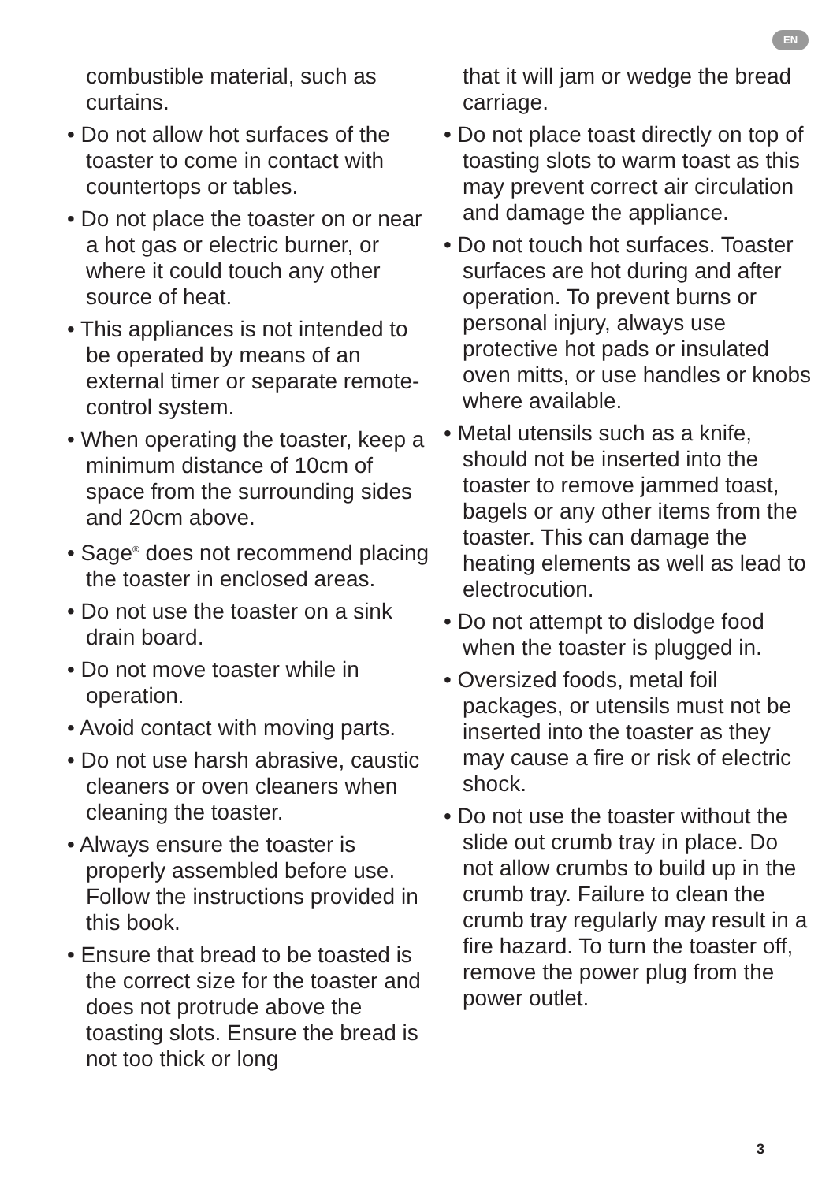EN
combustible material, such as curtains.
• Do not allow hot surfaces of the toaster to come in contact with countertops or tables.
• Do not place the toaster on or near a hot gas or electric burner, or where it could touch any other source of heat.
• This appliances is not intended to be operated by means of an external timer or separate remote-control system.
• When operating the toaster, keep a minimum distance of 10cm of space from the surrounding sides and 20cm above.
• Sage<sup>®</sup> does not recommend placing the toaster in enclosed areas.
• Do not use the toaster on a sink drain board.
• Do not move toaster while in operation.
• Avoid contact with moving parts.
• Do not use harsh abrasive, caustic cleaners or oven cleaners when cleaning the toaster.
• Always ensure the toaster is properly assembled before use. Follow the instructions provided in this book.
• Ensure that bread to be toasted is the correct size for the toaster and does not protrude above the toasting slots. Ensure the bread is not too thick or long
that it will jam or wedge the bread carriage.
• Do not place toast directly on top of toasting slots to warm toast as this may prevent correct air circulation and damage the appliance.
• Do not touch hot surfaces. Toaster surfaces are hot during and after operation. To prevent burns or personal injury, always use protective hot pads or insulated oven mitts, or use handles or knobs where available.
• Metal utensils such as a knife, should not be inserted into the toaster to remove jammed toast, bagels or any other items from the toaster. This can damage the heating elements as well as lead to electrocution.
• Do not attempt to dislodge food when the toaster is plugged in.
• Oversized foods, metal foil packages, or utensils must not be inserted into the toaster as they may cause a fire or risk of electric shock.
• Do not use the toaster without the slide out crumb tray in place. Do not allow crumbs to build up in the crumb tray. Failure to clean the crumb tray regularly may result in a fire hazard. To turn the toaster off, remove the power plug from the power outlet.
3